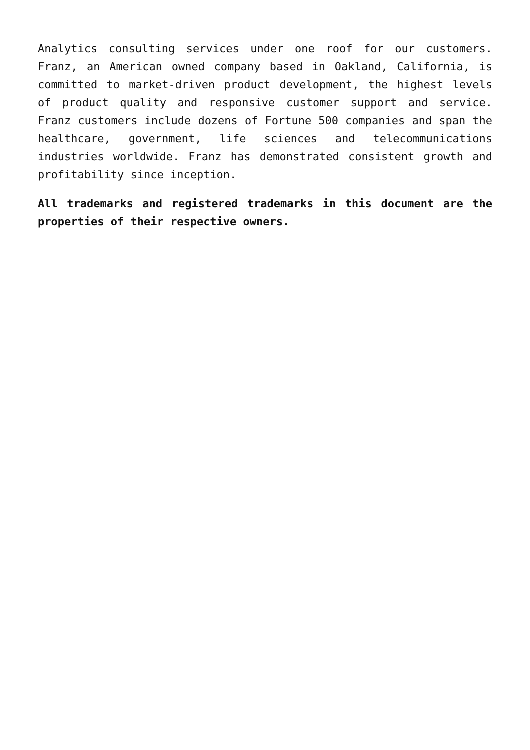Analytics consulting services under one roof for our customers. Franz, an American owned company based in Oakland, California, is committed to market-driven product development, the highest levels of product quality and responsive customer support and service. Franz customers include dozens of Fortune 500 companies and span the healthcare, government, life sciences and telecommunications industries worldwide. Franz has demonstrated consistent growth and profitability since inception.
All trademarks and registered trademarks in this document are the properties of their respective owners.